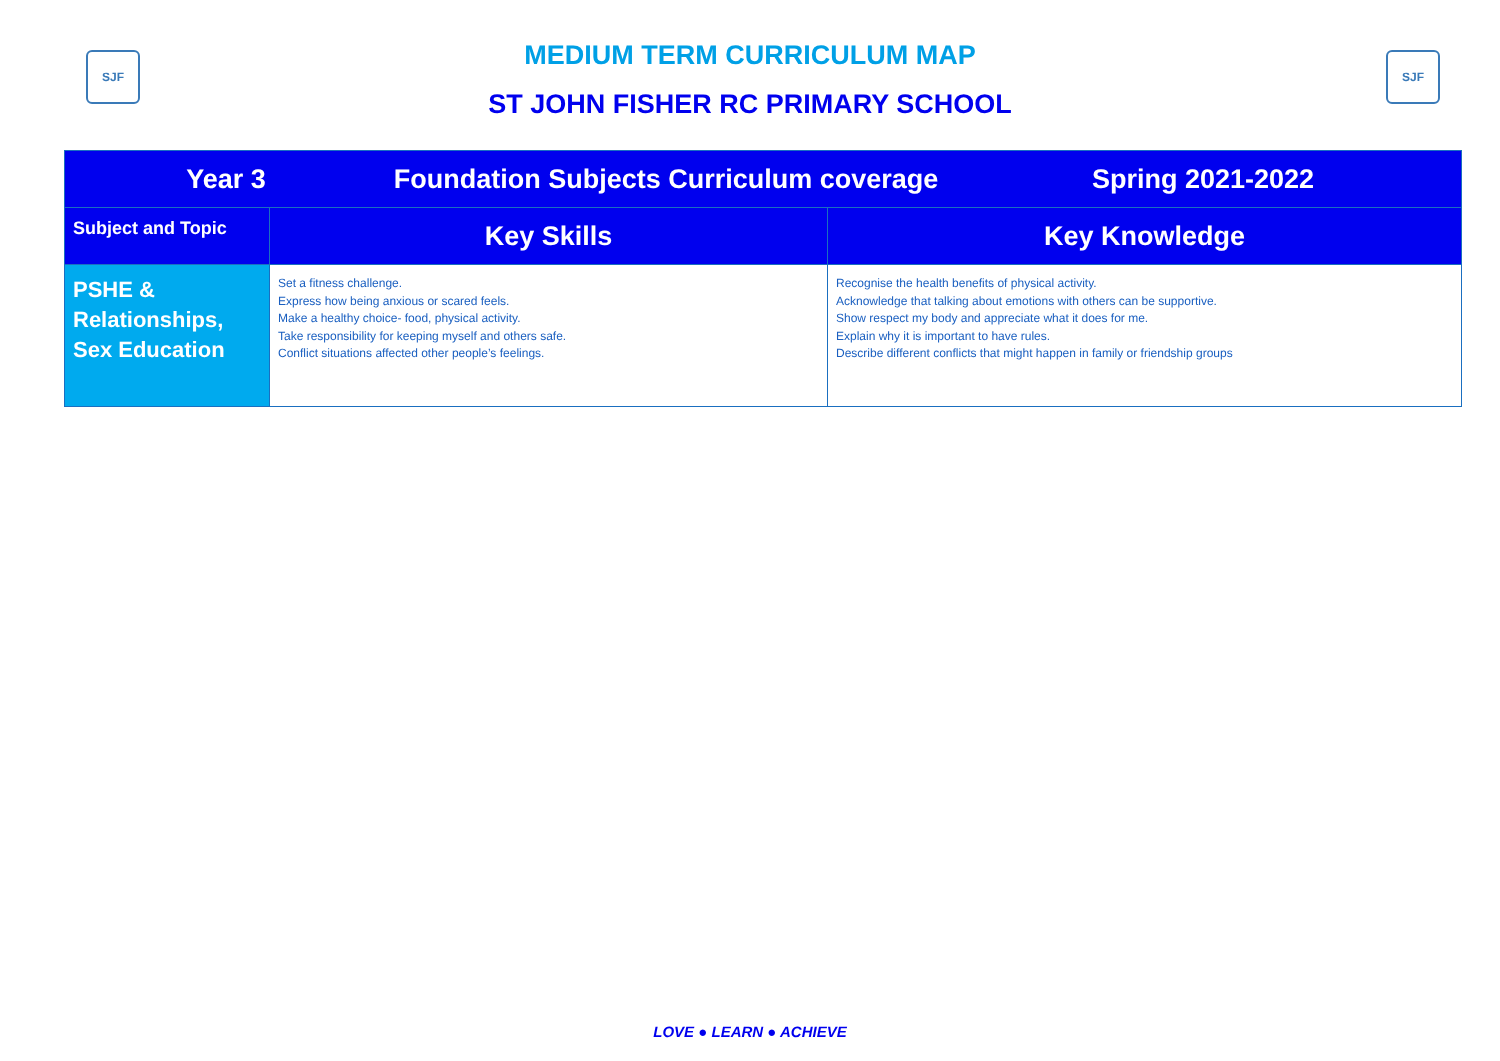SJF SJF
MEDIUM TERM CURRICULUM MAP
ST JOHN FISHER RC PRIMARY SCHOOL
| Year 3 Foundation Subjects Curriculum coverage Spring 2021-2022 | | |
| Subject and Topic | Key Skills | Key Knowledge |
| PSHE & Relationships, Sex Education | Set a fitness challenge. Express how being anxious or scared feels. Make a healthy choice- food, physical activity. Take responsibility for keeping myself and others safe. Conflict situations affected other people’s feelings. | Recognise the health benefits of physical activity. Acknowledge that talking about emotions with others can be supportive. Show respect my body and appreciate what it does for me. Explain why it is important to have rules. Describe different conflicts that might happen in family or friendship groups |
LOVE ● LEARN ● ACHIEVE